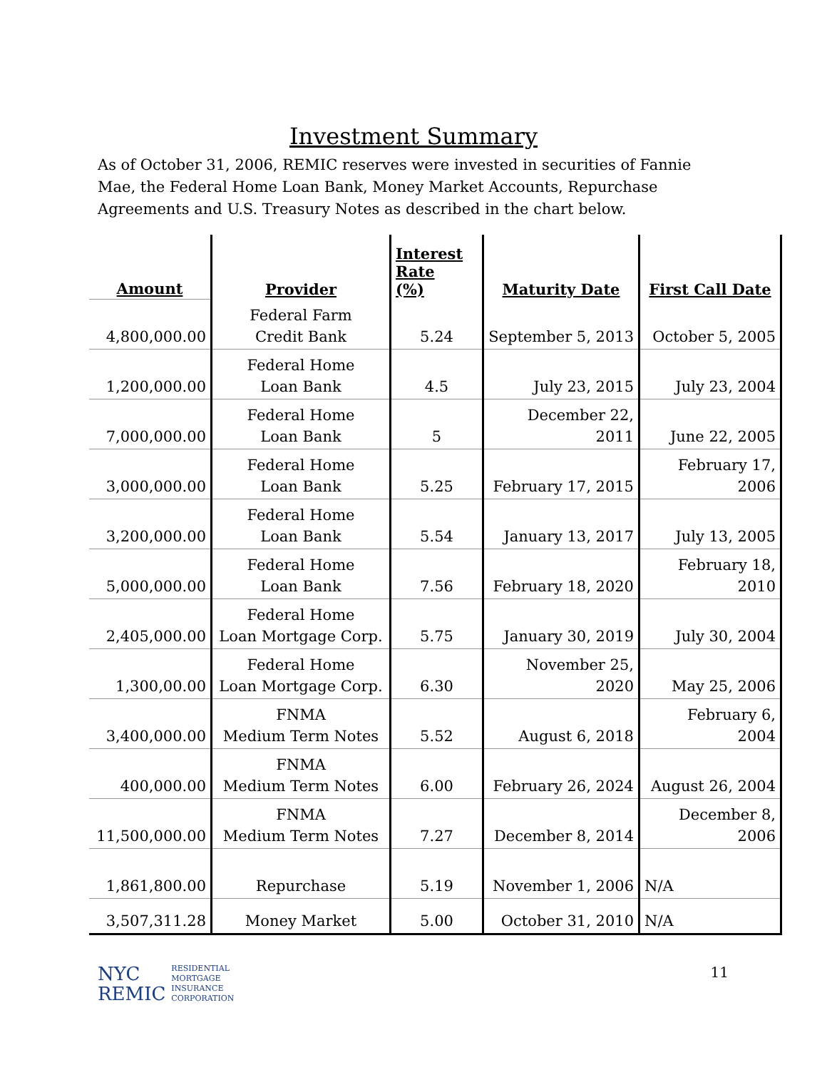Investment Summary
As of October 31, 2006, REMIC reserves were invested in securities of Fannie Mae, the Federal Home Loan Bank, Money Market Accounts, Repurchase Agreements and U.S. Treasury Notes as described in the chart below.
| Amount | Provider | Interest Rate (%) | Maturity Date | First Call Date |
| --- | --- | --- | --- | --- |
| 4,800,000.00 | Federal Farm Credit Bank | 5.24 | September 5, 2013 | October 5, 2005 |
| 1,200,000.00 | Federal Home Loan Bank | 4.5 | July 23, 2015 | July 23, 2004 |
| 7,000,000.00 | Federal Home Loan Bank | 5 | December 22, 2011 | June 22, 2005 |
| 3,000,000.00 | Federal Home Loan Bank | 5.25 | February 17, 2015 | February 17, 2006 |
| 3,200,000.00 | Federal Home Loan Bank | 5.54 | January 13, 2017 | July 13, 2005 |
| 5,000,000.00 | Federal Home Loan Bank | 7.56 | February 18, 2020 | February 18, 2010 |
| 2,405,000.00 | Federal Home Loan Mortgage Corp. | 5.75 | January 30, 2019 | July 30, 2004 |
| 1,300,00.00 | Federal Home Loan Mortgage Corp. | 6.30 | November 25, 2020 | May 25, 2006 |
| 3,400,000.00 | FNMA Medium Term Notes | 5.52 | August 6, 2018 | February 6, 2004 |
| 400,000.00 | FNMA Medium Term Notes | 6.00 | February 26, 2024 | August 26, 2004 |
| 11,500,000.00 | FNMA Medium Term Notes | 7.27 | December 8, 2014 | December 8, 2006 |
| 1,861,800.00 | Repurchase | 5.19 | November 1, 2006 | N/A |
| 3,507,311.28 | Money Market | 5.00 | October 31, 2010 | N/A |
NYC
REMIC
RESIDENTIAL
MORTGAGE
INSURANCE
CORPORATION
11